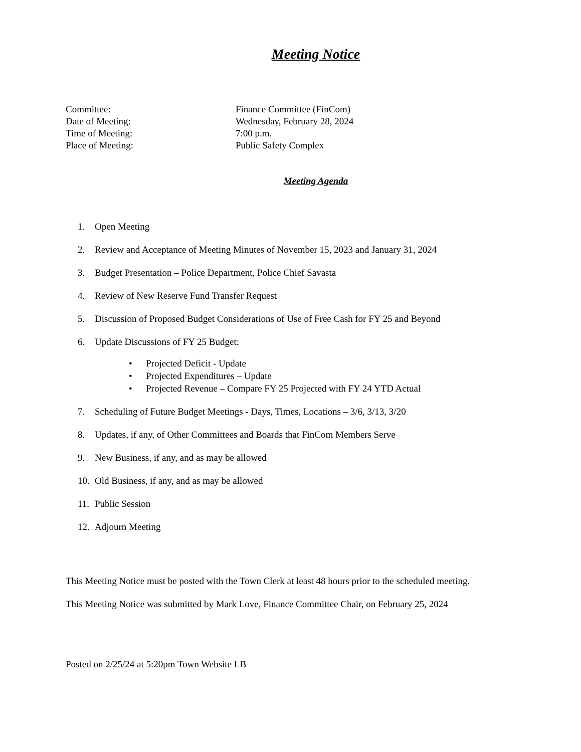Meeting Notice
Committee:
Finance Committee (FinCom)
Date of Meeting:
Wednesday, February 28, 2024
Time of Meeting:
7:00 p.m.
Place of Meeting:
Public Safety Complex
Meeting Agenda
1. Open Meeting
2. Review and Acceptance of Meeting Minutes of November 15, 2023 and January 31, 2024
3. Budget Presentation – Police Department, Police Chief Savasta
4. Review of New Reserve Fund Transfer Request
5. Discussion of Proposed Budget Considerations of Use of Free Cash for FY 25 and Beyond
6. Update Discussions of FY 25 Budget:
• Projected Deficit - Update
• Projected Expenditures – Update
• Projected Revenue – Compare FY 25 Projected with FY 24 YTD Actual
7. Scheduling of Future Budget Meetings - Days, Times, Locations – 3/6, 3/13, 3/20
8. Updates, if any, of Other Committees and Boards that FinCom Members Serve
9. New Business, if any, and as may be allowed
10. Old Business, if any, and as may be allowed
11. Public Session
12. Adjourn Meeting
This Meeting Notice must be posted with the Town Clerk at least 48 hours prior to the scheduled meeting.
This Meeting Notice was submitted by Mark Love, Finance Committee Chair, on February 25, 2024
Posted on 2/25/24 at 5:20pm Town Website LB